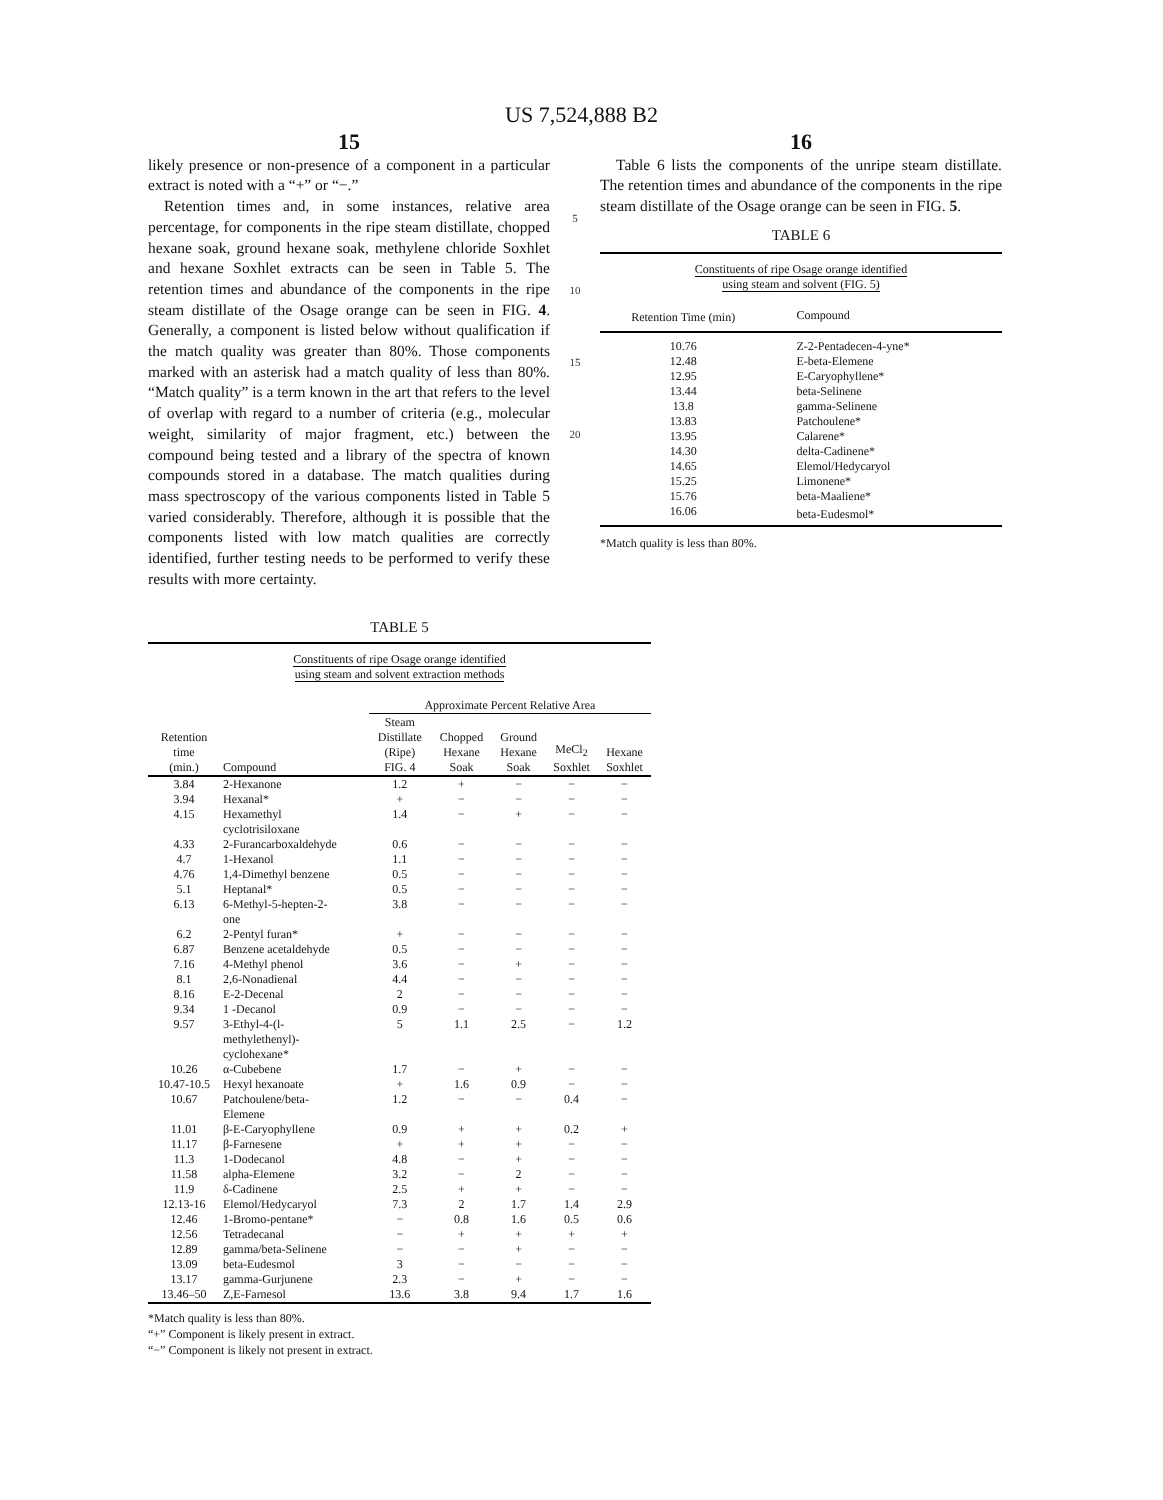US 7,524,888 B2
15
likely presence or non-presence of a component in a particular extract is noted with a “+” or “−.”
Retention times and, in some instances, relative area percentage, for components in the ripe steam distillate, chopped hexane soak, ground hexane soak, methylene chloride Soxhlet and hexane Soxhlet extracts can be seen in Table 5. The retention times and abundance of the components in the ripe steam distillate of the Osage orange can be seen in FIG. 4. Generally, a component is listed below without qualification if the match quality was greater than 80%. Those components marked with an asterisk had a match quality of less than 80%. “Match quality” is a term known in the art that refers to the level of overlap with regard to a number of criteria (e.g., molecular weight, similarity of major fragment, etc.) between the compound being tested and a library of the spectra of known compounds stored in a database. The match qualities during mass spectroscopy of the various components listed in Table 5 varied considerably. Therefore, although it is possible that the components listed with low match qualities are correctly identified, further testing needs to be performed to verify these results with more certainty.
5
10
15
20
16
Table 6 lists the components of the unripe steam distillate. The retention times and abundance of the components in the ripe steam distillate of the Osage orange can be seen in FIG. 5.
TABLE 6
| Constituents of ripe Osage orange identified using steam and solvent (FIG. 5) | |
| Retention Time (min) | Compound |
| 10.76 | Z-2-Pentadecen-4-yne* |
| 12.48 | E-beta-Elemene |
| 12.95 | E-Caryophyllene* |
| 13.44 | beta-Selinene |
| 13.8 | gamma-Selinene |
| 13.83 | Patchoulene* |
| 13.95 | Calarene* |
| 14.30 | delta-Cadinene* |
| 14.65 | Elemol/Hedycaryol |
| 15.25 | Limonene* |
| 15.76 | beta-Maaliene* |
| 16.06 | beta-Eudesmol* |
*Match quality is less than 80%.
TABLE 5
| Constituents of ripe Osage orange identified using steam and solvent extraction methods | | | | | | |
| | | Approximate Percent Relative Area | | | | |
| Retention time (min.) | Compound | Steam Distillate (Ripe) FIG. 4 | Chopped Hexane Soak | Ground Hexane Soak | MeCl<sub>2</sub> Soxhlet | Hexane Soxhlet |
| 3.84 | 2-Hexanone | 1.2 | + | − | − | − |
| 3.94 | Hexanal* | + | − | − | − | − |
| 4.15 | Hexamethyl cyclotrisiloxane | 1.4 | − | + | − | − |
| 4.33 | 2-Furancarboxaldehyde | 0.6 | − | − | − | − |
| 4.7 | 1-Hexanol | 1.1 | − | − | − | − |
| 4.76 | 1,4-Dimethyl benzene | 0.5 | − | − | − | − |
| 5.1 | Heptanal* | 0.5 | − | − | − | − |
| 6.13 | 6-Methyl-5-hepten-2- one | 3.8 | − | − | − | − |
| 6.2 | 2-Pentyl furan* | + | − | − | − | − |
| 6.87 | Benzene acetaldehyde | 0.5 | − | − | − | − |
| 7.16 | 4-Methyl phenol | 3.6 | − | + | − | − |
| 8.1 | 2,6-Nonadienal | 4.4 | − | − | − | − |
| 8.16 | E-2-Decenal | 2 | − | − | − | − |
| 9.34 | 1 -Decanol | 0.9 | − | − | − | − |
| 9.57 | 3-Ethyl-4-(l- methylethenyl)- cyclohexane* | 5 | 1.1 | 2.5 | − | 1.2 |
| 10.26 | α-Cubebene | 1.7 | − | + | − | − |
| 10.47-10.5 | Hexyl hexanoate | + | 1.6 | 0.9 | − | − |
| 10.67 | Patchoulene/beta- Elemene | 1.2 | − | − | 0.4 | − |
| 11.01 | β-E-Caryophyllene | 0.9 | + | + | 0.2 | + |
| 11.17 | β-Farnesene | + | + | + | − | − |
| 11.3 | 1-Dodecanol | 4.8 | − | + | − | − |
| 11.58 | alpha-Elemene | 3.2 | − | 2 | − | − |
| 11.9 | δ-Cadinene | 2.5 | + | + | − | − |
| 12.13-16 | Elemol/Hedycaryol | 7.3 | 2 | 1.7 | 1.4 | 2.9 |
| 12.46 | 1-Bromo-pentane* | − | 0.8 | 1.6 | 0.5 | 0.6 |
| 12.56 | Tetradecanal | − | + | + | + | + |
| 12.89 | gamma/beta-Selinene | − | − | + | − | − |
| 13.09 | beta-Eudesmol | 3 | − | − | − | − |
| 13.17 | gamma-Gurjunene | 2.3 | − | + | − | − |
| 13.46–50 | Z,E-Farnesol | 13.6 | 3.8 | 9.4 | 1.7 | 1.6 |
*Match quality is less than 80%.
“+” Component is likely present in extract.
“−” Component is likely not present in extract.